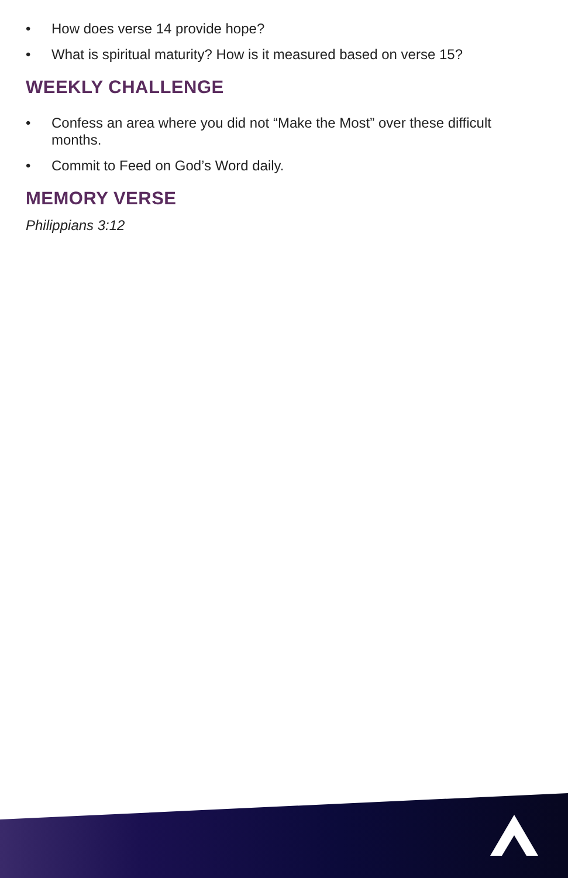• How does verse 14 provide hope?
• What is spiritual maturity? How is it measured based on verse 15?
WEEKLY CHALLENGE
• Confess an area where you did not “Make the Most” over these difficult months.
• Commit to Feed on God’s Word daily.
MEMORY VERSE
Philippians 3:12